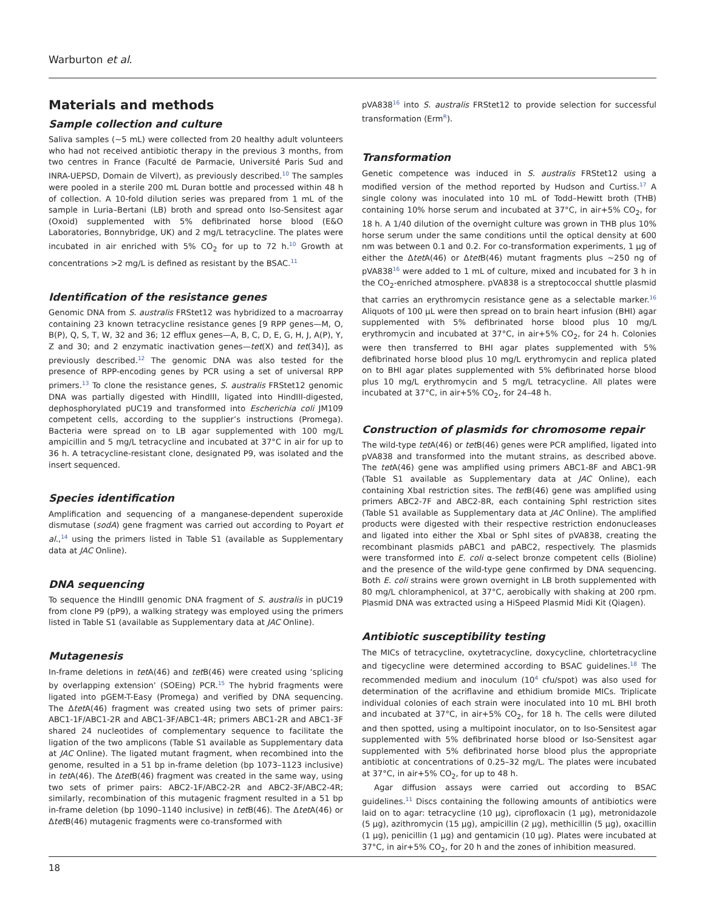Warburton et al.
Materials and methods
Sample collection and culture
Saliva samples (~5 mL) were collected from 20 healthy adult volunteers who had not received antibiotic therapy in the previous 3 months, from two centres in France (Faculté de Parmacie, Université Paris Sud and INRA-UEPSD, Domain de Vilvert), as previously described.<sup>10</sup> The samples were pooled in a sterile 200 mL Duran bottle and processed within 48 h of collection. A 10-fold dilution series was prepared from 1 mL of the sample in Luria–Bertani (LB) broth and spread onto Iso-Sensitest agar (Oxoid) supplemented with 5% defibrinated horse blood (E&O Laboratories, Bonnybridge, UK) and 2 mg/L tetracycline. The plates were incubated in air enriched with 5% CO<sub>2</sub> for up to 72 h.<sup>10</sup> Growth at concentrations >2 mg/L is defined as resistant by the BSAC.<sup>11</sup>
Identification of the resistance genes
Genomic DNA from S. australis FRStet12 was hybridized to a macroarray containing 23 known tetracycline resistance genes [9 RPP genes—M, O, B(P), Q, S, T, W, 32 and 36; 12 efflux genes—A, B, C, D, E, G, H, J, A(P), Y, Z and 30; and 2 enzymatic inactivation genes—tet(X) and tet(34)], as previously described.<sup>12</sup> The genomic DNA was also tested for the presence of RPP-encoding genes by PCR using a set of universal RPP primers.<sup>13</sup> To clone the resistance genes, S. australis FRStet12 genomic DNA was partially digested with HindIII, ligated into HindIII-digested, dephosphorylated pUC19 and transformed into Escherichia coli JM109 competent cells, according to the supplier’s instructions (Promega). Bacteria were spread on to LB agar supplemented with 100 mg/L ampicillin and 5 mg/L tetracycline and incubated at 37°C in air for up to 36 h. A tetracycline-resistant clone, designated P9, was isolated and the insert sequenced.
Species identification
Amplification and sequencing of a manganese-dependent superoxide dismutase (sodA) gene fragment was carried out according to Poyart et al.,<sup>14</sup> using the primers listed in Table S1 (available as Supplementary data at JAC Online).
DNA sequencing
To sequence the HindIII genomic DNA fragment of S. australis in pUC19 from clone P9 (pP9), a walking strategy was employed using the primers listed in Table S1 (available as Supplementary data at JAC Online).
Mutagenesis
In-frame deletions in tet A(46) and tet B(46) were created using ‘splicing by overlapping extension’ (SOEing) PCR.<sup>15</sup> The hybrid fragments were ligated into pGEM-T-Easy (Promega) and verified by DNA sequencing. The Δtet A(46) fragment was created using two sets of primer pairs: ABC1-1F/ABC1-2R and ABC1-3F/ABC1-4R; primers ABC1-2R and ABC1-3F shared 24 nucleotides of complementary sequence to facilitate the ligation of the two amplicons (Table S1 available as Supplementary data at JAC Online). The ligated mutant fragment, when recombined into the genome, resulted in a 51 bp in-frame deletion (bp 1073–1123 inclusive) in tet A(46). The Δtet B(46) fragment was created in the same way, using two sets of primer pairs: ABC2-1F/ABC2-2R and ABC2-3F/ABC2-4R; similarly, recombination of this mutagenic fragment resulted in a 51 bp in-frame deletion (bp 1090–1140 inclusive) in tet B(46). The Δtet A(46) or Δtet B(46) mutagenic fragments were co-transformed with
pVA838<sup>16</sup> into S. australis FRStet12 to provide selection for successful transformation (Erm<sup>R</sup>).
Transformation
Genetic competence was induced in S. australis FRStet12 using a modified version of the method reported by Hudson and Curtiss.<sup>17</sup> A single colony was inoculated into 10 mL of Todd–Hewitt broth (THB) containing 10% horse serum and incubated at 37°C, in air+5% CO<sub>2</sub>, for 18 h. A 1/40 dilution of the overnight culture was grown in THB plus 10% horse serum under the same conditions until the optical density at 600 nm was between 0.1 and 0.2. For co-transformation experiments, 1 μg of either the Δtet A(46) or Δtet B(46) mutant fragments plus ~250 ng of pVA838<sup>16</sup> were added to 1 mL of culture, mixed and incubated for 3 h in the CO<sub>2</sub>-enriched atmosphere. pVA838 is a streptococcal shuttle plasmid that carries an erythromycin resistance gene as a selectable marker.<sup>16</sup> Aliquots of 100 μL were then spread on to brain heart infusion (BHI) agar supplemented with 5% defibrinated horse blood plus 10 mg/L erythromycin and incubated at 37°C, in air+5% CO<sub>2</sub>, for 24 h. Colonies were then transferred to BHI agar plates supplemented with 5% defibrinated horse blood plus 10 mg/L erythromycin and replica plated on to BHI agar plates supplemented with 5% defibrinated horse blood plus 10 mg/L erythromycin and 5 mg/L tetracycline. All plates were incubated at 37°C, in air+5% CO<sub>2</sub>, for 24–48 h.
Construction of plasmids for chromosome repair
The wild-type tet A(46) or tet B(46) genes were PCR amplified, ligated into pVA838 and transformed into the mutant strains, as described above. The tet A(46) gene was amplified using primers ABC1-8F and ABC1-9R (Table S1 available as Supplementary data at JAC Online), each containing XbaI restriction sites. The tet B(46) gene was amplified using primers ABC2-7F and ABC2-8R, each containing SphI restriction sites (Table S1 available as Supplementary data at JAC Online). The amplified products were digested with their respective restriction endonucleases and ligated into either the XbaI or SphI sites of pVA838, creating the recombinant plasmids pABC1 and pABC2, respectively. The plasmids were transformed into E. coli α-select bronze competent cells (Bioline) and the presence of the wild-type gene confirmed by DNA sequencing. Both E. coli strains were grown overnight in LB broth supplemented with 80 mg/L chloramphenicol, at 37°C, aerobically with shaking at 200 rpm. Plasmid DNA was extracted using a HiSpeed Plasmid Midi Kit (Qiagen).
Antibiotic susceptibility testing
The MICs of tetracycline, oxytetracycline, doxycycline, chlortetracycline and tigecycline were determined according to BSAC guidelines.<sup>18</sup> The recommended medium and inoculum (10<sup>4</sup> cfu/spot) was also used for determination of the acriflavine and ethidium bromide MICs. Triplicate individual colonies of each strain were inoculated into 10 mL BHI broth and incubated at 37°C, in air+5% CO<sub>2</sub>, for 18 h. The cells were diluted and then spotted, using a multipoint inoculator, on to Iso-Sensitest agar supplemented with 5% defibrinated horse blood or Iso-Sensitest agar supplemented with 5% defibrinated horse blood plus the appropriate antibiotic at concentrations of 0.25–32 mg/L. The plates were incubated at 37°C, in air+5% CO<sub>2</sub>, for up to 48 h.
Agar diffusion assays were carried out according to BSAC guidelines.<sup>11</sup> Discs containing the following amounts of antibiotics were laid on to agar: tetracycline (10 μg), ciprofloxacin (1 μg), metronidazole (5 μg), azithromycin (15 μg), ampicillin (2 μg), methicillin (5 μg), oxacillin (1 μg), penicillin (1 μg) and gentamicin (10 μg). Plates were incubated at 37°C, in air+5% CO<sub>2</sub>, for 20 h and the zones of inhibition measured.
18